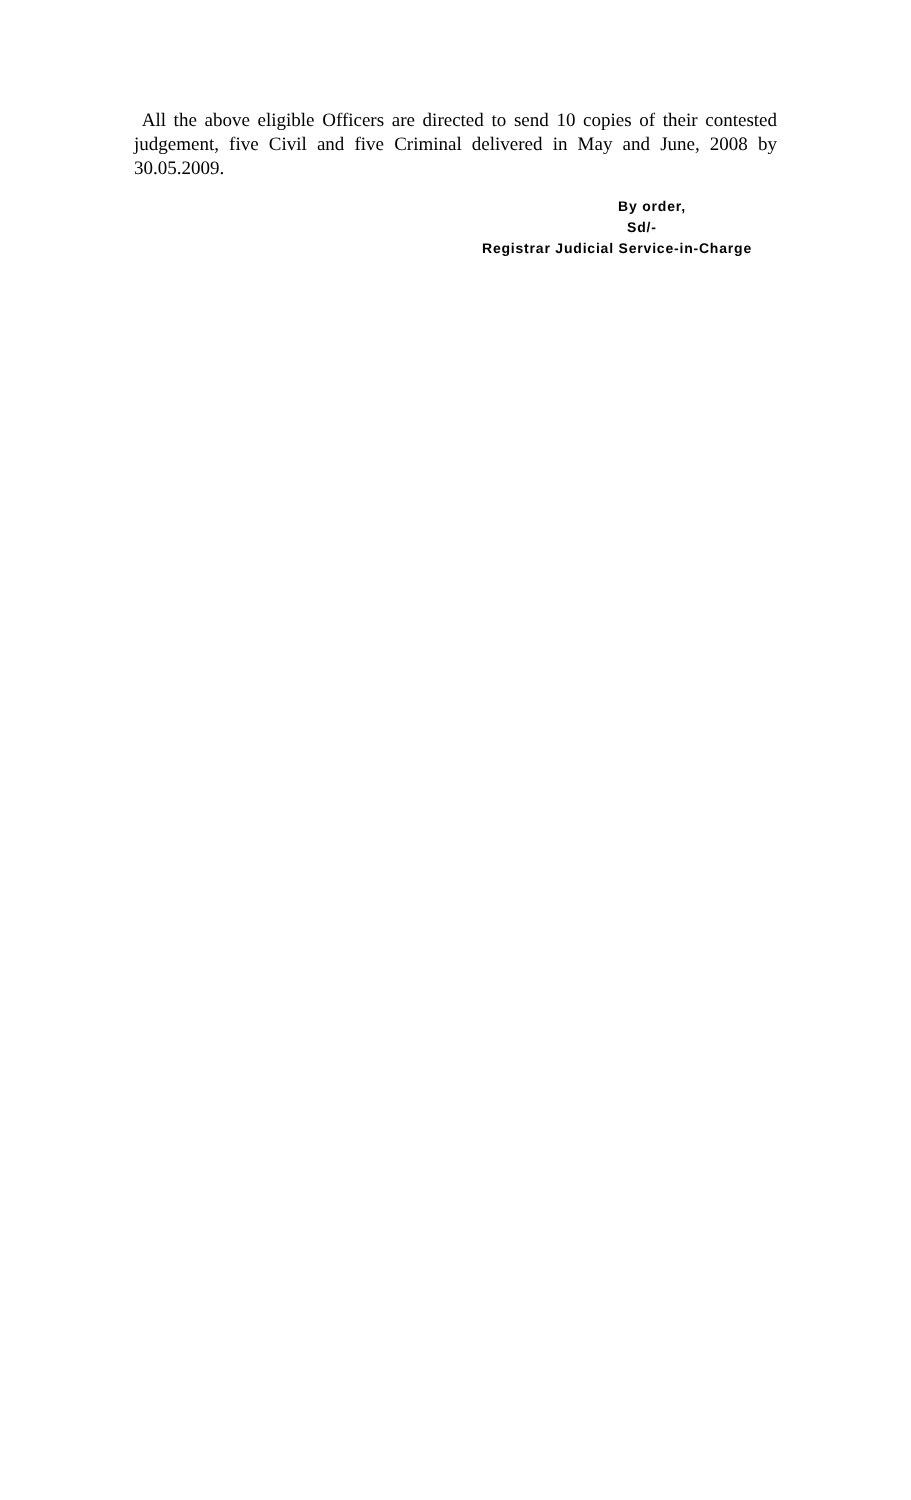All the above eligible Officers are directed to send 10 copies of their contested judgement, five Civil and five Criminal delivered in May and June, 2008 by 30.05.2009.
By order,
Sd/-
Registrar Judicial Service-in-Charge